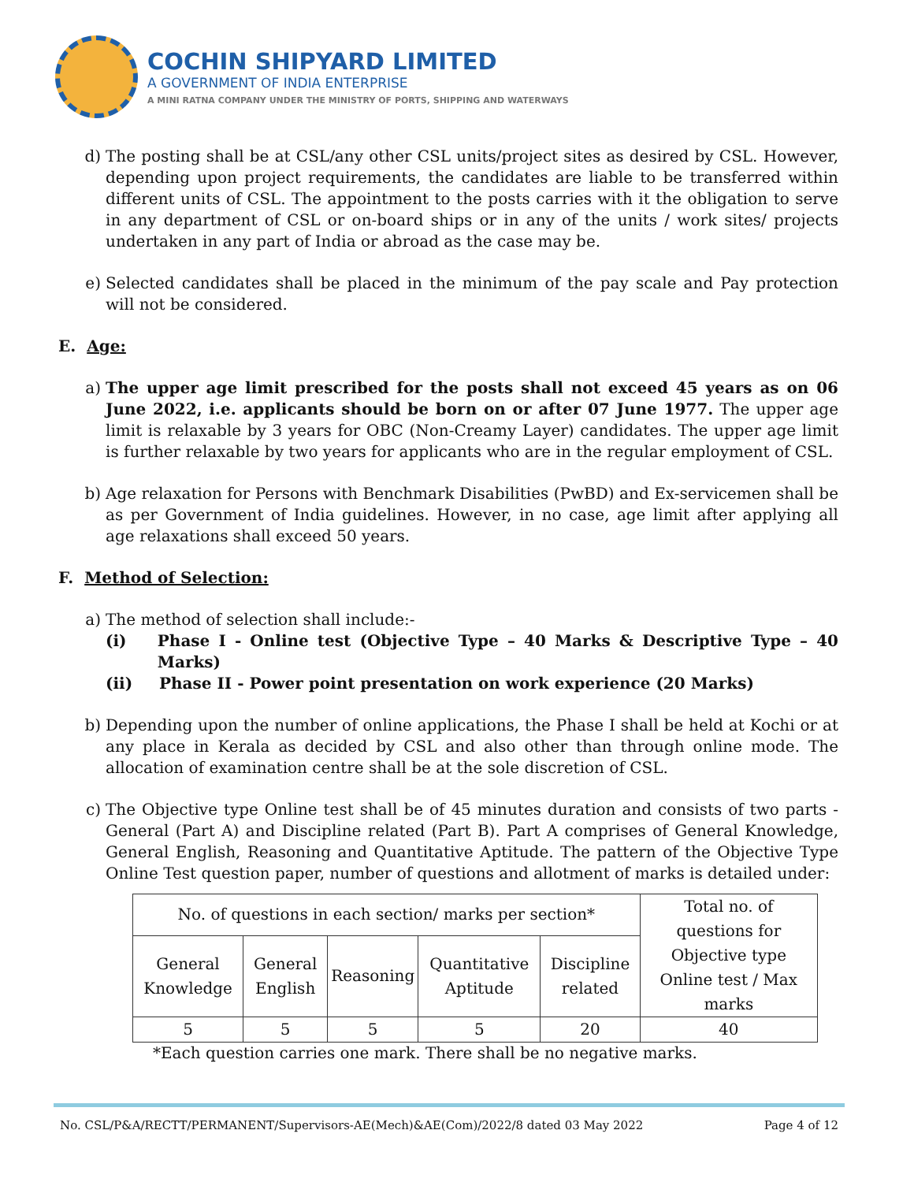COCHIN SHIPYARD LIMITED
A GOVERNMENT OF INDIA ENTERPRISE
A MINI RATNA COMPANY UNDER THE MINISTRY OF PORTS, SHIPPING AND WATERWAYS
d) The posting shall be at CSL/any other CSL units/project sites as desired by CSL. However, depending upon project requirements, the candidates are liable to be transferred within different units of CSL. The appointment to the posts carries with it the obligation to serve in any department of CSL or on-board ships or in any of the units / work sites/ projects undertaken in any part of India or abroad as the case may be.
e) Selected candidates shall be placed in the minimum of the pay scale and Pay protection will not be considered.
E. Age:
a) The upper age limit prescribed for the posts shall not exceed 45 years as on 06 June 2022, i.e. applicants should be born on or after 07 June 1977. The upper age limit is relaxable by 3 years for OBC (Non-Creamy Layer) candidates. The upper age limit is further relaxable by two years for applicants who are in the regular employment of CSL.
b) Age relaxation for Persons with Benchmark Disabilities (PwBD) and Ex-servicemen shall be as per Government of India guidelines. However, in no case, age limit after applying all age relaxations shall exceed 50 years.
F. Method of Selection:
a) The method of selection shall include:-
(i) Phase I - Online test (Objective Type – 40 Marks & Descriptive Type – 40 Marks)
(ii) Phase II - Power point presentation on work experience (20 Marks)
b) Depending upon the number of online applications, the Phase I shall be held at Kochi or at any place in Kerala as decided by CSL and also other than through online mode. The allocation of examination centre shall be at the sole discretion of CSL.
c) The Objective type Online test shall be of 45 minutes duration and consists of two parts - General (Part A) and Discipline related (Part B). Part A comprises of General Knowledge, General English, Reasoning and Quantitative Aptitude. The pattern of the Objective Type Online Test question paper, number of questions and allotment of marks is detailed under:
| No. of questions in each section/ marks per section* | | | | | Total no. of questions for Objective type Online test / Max marks |
| General Knowledge | General English | Reasoning | Quantitative Aptitude | Discipline related | |
| 5 | 5 | 5 | 5 | 20 | 40 |
*Each question carries one mark. There shall be no negative marks.
No. CSL/P&A/RECTT/PERMANENT/Supervisors-AE(Mech)&AE(Com)/2022/8 dated 03 May 2022 Page 4 of 12